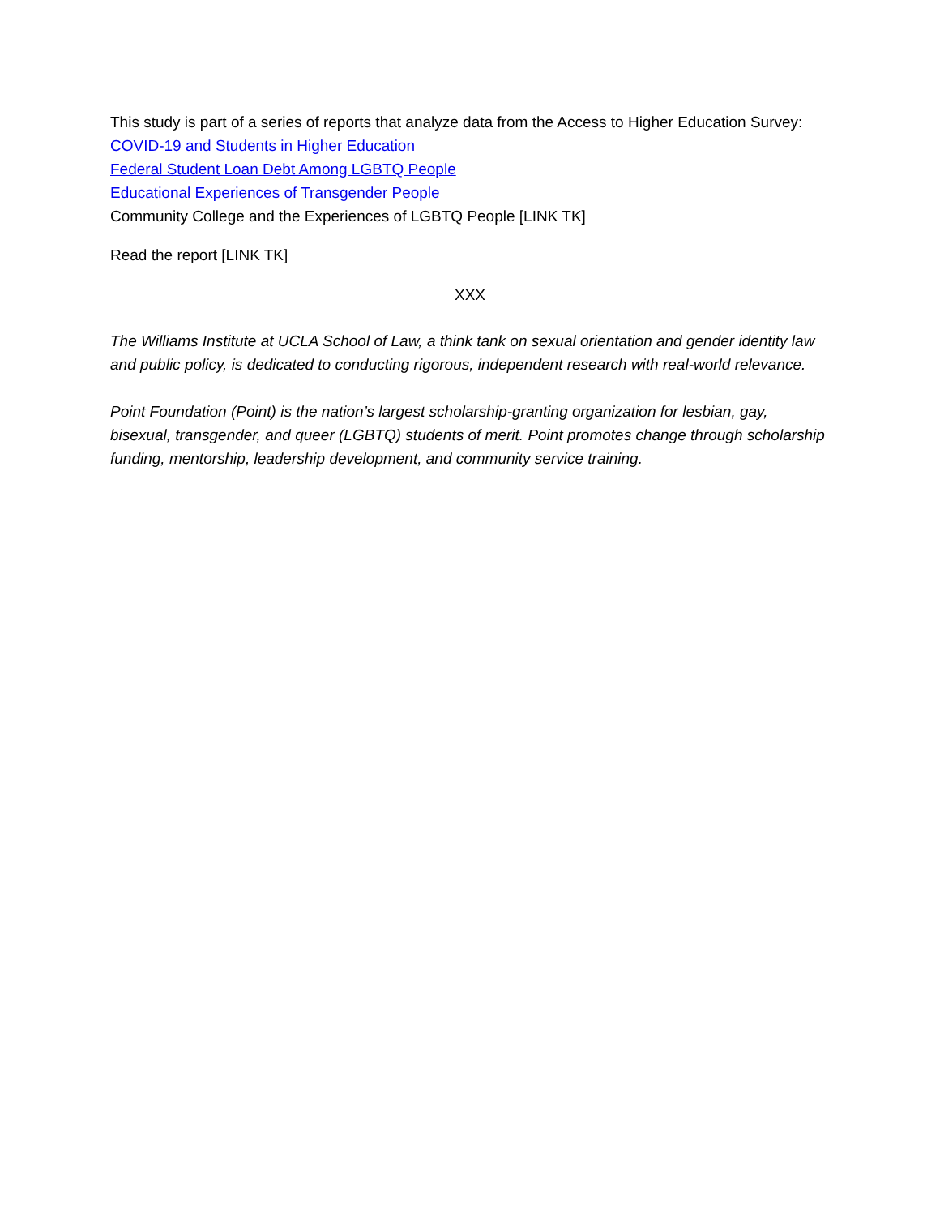This study is part of a series of reports that analyze data from the Access to Higher Education Survey:
COVID-19 and Students in Higher Education
Federal Student Loan Debt Among LGBTQ People
Educational Experiences of Transgender People
Community College and the Experiences of LGBTQ People [LINK TK]
Read the report [LINK TK]
XXX
The Williams Institute at UCLA School of Law, a think tank on sexual orientation and gender identity law and public policy, is dedicated to conducting rigorous, independent research with real-world relevance.
Point Foundation (Point) is the nation’s largest scholarship-granting organization for lesbian, gay, bisexual, transgender, and queer (LGBTQ) students of merit. Point promotes change through scholarship funding, mentorship, leadership development, and community service training.